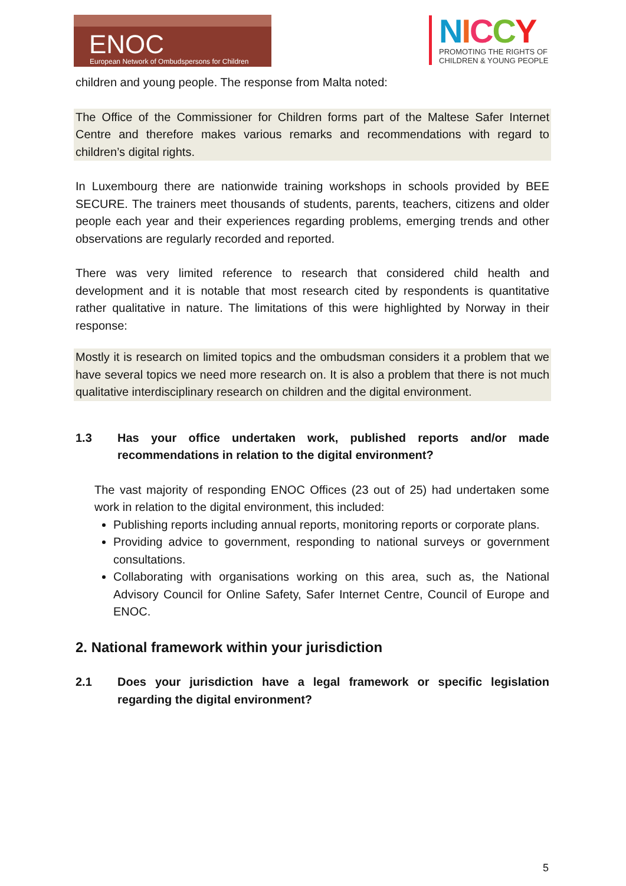ENOC
European Network of Ombudspersons for Children
NICCY
PROMOTING THE RIGHTS OF
CHILDREN & YOUNG PEOPLE
children and young people. The response from Malta noted:
The Office of the Commissioner for Children forms part of the Maltese Safer Internet Centre and therefore makes various remarks and recommendations with regard to children’s digital rights.
In Luxembourg there are nationwide training workshops in schools provided by BEE SECURE. The trainers meet thousands of students, parents, teachers, citizens and older people each year and their experiences regarding problems, emerging trends and other observations are regularly recorded and reported.
There was very limited reference to research that considered child health and development and it is notable that most research cited by respondents is quantitative rather qualitative in nature. The limitations of this were highlighted by Norway in their response:
Mostly it is research on limited topics and the ombudsman considers it a problem that we have several topics we need more research on. It is also a problem that there is not much qualitative interdisciplinary research on children and the digital environment.
1.3 Has your office undertaken work, published reports and/or made recommendations in relation to the digital environment?
The vast majority of responding ENOC Offices (23 out of 25) had undertaken some work in relation to the digital environment, this included:
Publishing reports including annual reports, monitoring reports or corporate plans.
Providing advice to government, responding to national surveys or government consultations.
Collaborating with organisations working on this area, such as, the National Advisory Council for Online Safety, Safer Internet Centre, Council of Europe and ENOC.
2. National framework within your jurisdiction
2.1 Does your jurisdiction have a legal framework or specific legislation regarding the digital environment?
5